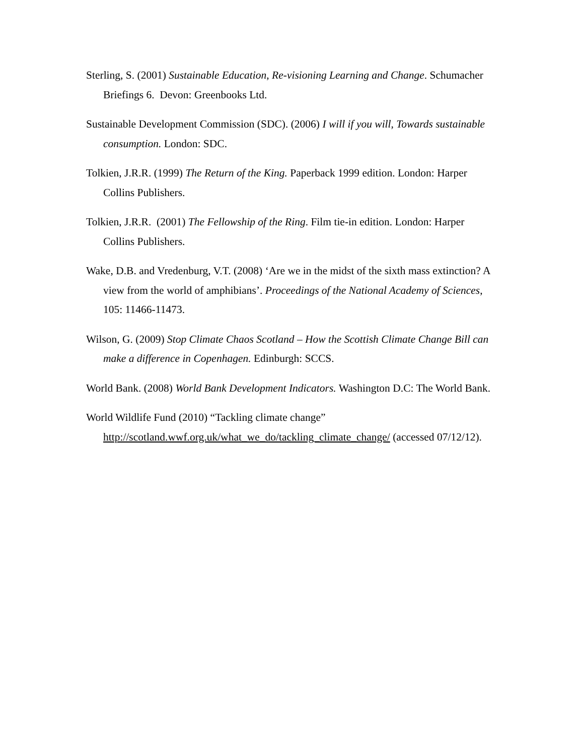Sterling, S. (2001) Sustainable Education, Re-visioning Learning and Change. Schumacher Briefings 6. Devon: Greenbooks Ltd.
Sustainable Development Commission (SDC). (2006) I will if you will, Towards sustainable consumption. London: SDC.
Tolkien, J.R.R. (1999) The Return of the King. Paperback 1999 edition. London: Harper Collins Publishers.
Tolkien, J.R.R. (2001) The Fellowship of the Ring. Film tie-in edition. London: Harper Collins Publishers.
Wake, D.B. and Vredenburg, V.T. (2008) ‘Are we in the midst of the sixth mass extinction? A view from the world of amphibians’. Proceedings of the National Academy of Sciences, 105: 11466-11473.
Wilson, G. (2009) Stop Climate Chaos Scotland – How the Scottish Climate Change Bill can make a difference in Copenhagen. Edinburgh: SCCS.
World Bank. (2008) World Bank Development Indicators. Washington D.C: The World Bank.
World Wildlife Fund (2010) “Tackling climate change”
http://scotland.wwf.org.uk/what_we_do/tackling_climate_change/ (accessed 07/12/12).